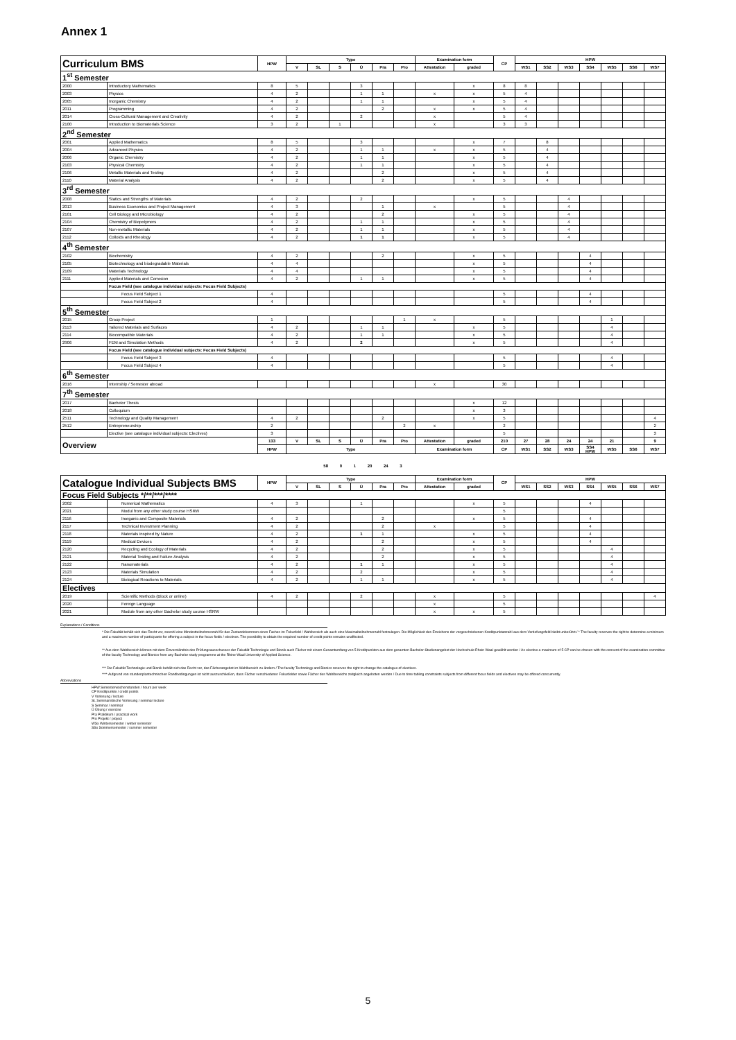Annex 1
| Curriculum BMS | | HPW | Type | | | | | | Examination form | | CP | HPW | | | | | | |
| --- | --- | --- | --- | --- | --- | --- | --- | --- | --- | --- | --- | --- | --- | --- | --- | --- | --- | --- |
| | | | V | SL | S | Ü | Pra | Pro | Attestation | graded | | WS1 | SS2 | WS3 | SS4 | WS5 | SS6 | WS7 |
| 1<sup>st</sup> Semester | | | | | | | | | | | | | | | | | | |
| 2000 | Introductory Mathematics | 8 | 5 | | | 3 | | | | x | 8 | 8 | | | | | | |
| 2003 | Physics | 4 | 2 | | | 1 | 1 | | x | x | 5 | 4 | | | | | | |
| 2005 | Inorganic Chemistry | 4 | 2 | | | 1 | 1 | | | x | 5 | 4 | | | | | | |
| 2011 | Programming | 4 | 2 | | | | 2 | | x | x | 5 | 4 | | | | | | |
| 2014 | Cross-Cultural Management and Creativity | 4 | 2 | | | 2 | | | x | | 5 | 4 | | | | | | |
| 2100 | Introduction to Biomaterials Science | 3 | 2 | | 1 | | | | x | | 3 | 3 | | | | | | |
| 2<sup>nd</sup> Semester | | | | | | | | | | | | | | | | | | |
| 2001 | Applied Mathematics | 8 | 5 | | | 3 | | | | x | 7 | | 8 | | | | | |
| 2004 | Advanced Physics | 4 | 2 | | | 1 | 1 | | x | x | 5 | | 4 | | | | | |
| 2006 | Organic Chemistry | 4 | 2 | | | 1 | 1 | | | x | 5 | | 4 | | | | | |
| 2103 | Physical Chemistry | 4 | 2 | | | 1 | 1 | | | x | 5 | | 4 | | | | | |
| 2106 | Metallic Materials and Testing | 4 | 2 | | | | 2 | | | x | 5 | | 4 | | | | | |
| 2110 | Material Analysis | 4 | 2 | | | | 2 | | | x | 5 | | 4 | | | | | |
| 3<sup>rd</sup> Semester | | | | | | | | | | | | | | | | | | |
| 2008 | Statics and Strengths of Materials | 4 | 2 | | | 2 | | | | x | 5 | | | 4 | | | | |
| 2013 | Business Economics and Project Management | 4 | 3 | | | | 1 | | x | | 5 | | | 4 | | | | |
| 2101 | Cell Biology and Microbiology | 4 | 2 | | | | 2 | | | x | 5 | | | 4 | | | | |
| 2104 | Chemistry of Biopolymers | 4 | 2 | | | 1 | 1 | | | x | 5 | | | 4 | | | | |
| 2107 | Non-metallic Materials | 4 | 2 | | | 1 | 1 | | | x | 5 | | | 4 | | | | |
| 2112 | Colloids and Rheology | 4 | 2 | | | 1 | 1 | | | x | 5 | | | 4 | | | | |
| 4<sup>th</sup> Semester | | | | | | | | | | | | | | | | | | |
| 2102 | Biochemistry | 4 | 2 | | | | 2 | | | x | 5 | | | | 4 | | | |
| 2105 | Biotechnology and biodegradable Materials | 4 | 4 | | | | | | | x | 5 | | | | 4 | | | |
| 2109 | Materials Technology | 4 | 4 | | | | | | | x | 5 | | | | 4 | | | |
| 2111 | Applied Materials and Corrosion | 4 | 2 | | | 1 | 1 | | | x | 5 | | | | 4 | | | |
| | Focus Field (see catalogue individual subjects: Focus Field Subjects) | | | | | | | | | | | | | | | | | |
| | Focus Field Subject 1 | 4 | | | | | | | | | 5 | | | | 4 | | | |
| | Focus Field Subject 2 | 4 | | | | | | | | | 5 | | | | 4 | | | |
| 5<sup>th</sup> Semester | | | | | | | | | | | | | | | | | | |
| 2015 | Group Project | 1 | | | | | | 1 | x | | 5 | | | | | 1 | | |
| 2113 | Tailored Materials and Surfaces | 4 | 2 | | | 1 | 1 | | | x | 5 | | | | | 4 | | |
| 2114 | Biocompatible Materials | 4 | 2 | | | 1 | 1 | | | x | 5 | | | | | 4 | | |
| 2906 | FEM and Simulation Methods | 4 | 2 | | | 2 | | | | x | 5 | | | | | 4 | | |
| | Focus Field (see catalogue individual subjects: Focus Field Subjects) | | | | | | | | | | | | | | | | | |
| | Focus Field Subject 3 | 4 | | | | | | | | | 5 | | | | | 4 | | |
| | Focus Field Subject 4 | 4 | | | | | | | | | 5 | | | | | 4 | | |
| 6<sup>th</sup> Semester | | | | | | | | | | | | | | | | | | |
| 2016 | Internship / Semester abroad | | | | | | | | x | | 30 | | | | | | | |
| 7<sup>th</sup> Semester | | | | | | | | | | | | | | | | | | |
| 2017 | Bachelor Thesis | | | | | | | | | x | 12 | | | | | | | |
| 2018 | Colloquium | | | | | | | | | x | 3 | | | | | | | |
| 2511 | Technology and Quality Management | 4 | 2 | | | | 2 | | | x | 5 | | | | | | | 4 |
| 2512 | Entrepreneurship | 2 | | | | | | 2 | x | | 2 | | | | | | | 2 |
| | Elective (see catalogue individual subjects: Electives) | 3 | | | | | | | | | 5 | | | | | | | 3 |
| Overview | | 133 | V | SL | S | Ü | Pra | Pro | Attestation | graded | 210 | 27 | 28 | 24 | 24 | 21 | | 9 |
| | | HPW | Type | | | | | | Examination form | | CP | WS1 | SS2 | WS3 | SS4 HPW | WS5 | SS6 | WS7 |
58 0 1 20 24 3
| Catalogue Individual Subjects BMS | | HPW | Type | | | | | | Examination form | | CP | HPW | | | | | | |
| --- | --- | --- | --- | --- | --- | --- | --- | --- | --- | --- | --- | --- | --- | --- | --- | --- | --- | --- |
| | | | V | SL | S | Ü | Pra | Pro | Attestation | graded | | WS1 | SS2 | WS3 | SS4 | WS5 | SS6 | WS7 |
| Focus Field Subjects */**/***/**** | | | | | | | | | | | | | | | | | | |
| 2002 | Numerical Mathematics | 4 | 3 | | | 1 | | | | x | 5 | | | | 4 | | | |
| 2021 | Modul from any other study course HSRW | | | | | | | | | | 5 | | | | | | | |
| 2116 | Inorganic and Composite Materials | 4 | 2 | | | | 2 | | | x | 5 | | | | 4 | | | |
| 2117 | Technical Investment Planning | 4 | 2 | | | | 2 | | x | | 5 | | | | 4 | | | |
| 2118 | Materials inspired by Nature | 4 | 2 | | | 1 | 1 | | | x | 5 | | | | 4 | | | |
| 2119 | Medical Devices | 4 | 2 | | | | 2 | | | x | 5 | | | | 4 | | | |
| 2120 | Recycling and Ecology of Materials | 4 | 2 | | | | 2 | | | x | 5 | | | | | 4 | | |
| 2121 | Material Testing and Failure Analysis | 4 | 2 | | | | 2 | | | x | 5 | | | | | 4 | | |
| 2122 | Nanomaterials | 4 | 2 | | | 1 | 1 | | | x | 5 | | | | | 4 | | |
| 2123 | Materials Simulation | 4 | 2 | | | 2 | | | | x | 5 | | | | | 4 | | |
| 2124 | Biological Reactions to Materials | 4 | 2 | | | 1 | 1 | | | x | 5 | | | | | 4 | | |
| Electives | | | | | | | | | | | | | | | | | | |
| 2019 | Scientific Methods (Block or online) | 4 | 2 | | | 2 | | | x | | 5 | | | | | | | 4 |
| 2020 | Foreign Language | | | | | | | | x | | 5 | | | | | | | |
| 2021 | Module from any other Bachelor study course HSRW | | | | | | | | x | x | 5 | | | | | | | |
Explanations / Conditions
* Die Fakultät behält sich das Recht vor, sowohl eine Mindestteilnehmerzahl für das Zustandekommen eines Faches im Fokusfeld / Wahlbereich als auch eine Maximalteilnehmerzahl festzulegen. Die Möglichkeit des Erreichens der vorgeschriebenen Kreditpunktanzahl aus dem Vertiefungsfeld bleibt unberührt./ * The faculty reserves the right to determine a minimum and a maximum number of participants for offering a subject in the focus fields / electives. The possibility to obtain the required number of credit points remains unaffected.
** Aus dem Wahlbereich können mit dem Einverständnis des Prüfungsausschusses der Fakultät Technologie und Bionik auch Fächer mit einem Gesamtumfang von 5 Kreditpunkten aus dem gesamten Bachelor-Studienangebot der Hochschule Rhein Waal gewählt werden / As elective a maximum of 5 CP can be chosen with the consent of the examination committee of the faculty Technology and Bionics from any Bachelor study programme at the Rhine-Waal University of Applied Science.
*** Die Fakultät Technologie und Bionik behält sich das Recht vor, das Fächerangebot im Wahlbereich zu ändern / The faculty Technology and Bionics reserves the right to change the catalogue of electives.
**** Aufgrund von stundenplantechnischen Randbedingungen ist nicht auszuschließen, dass Fächer verschiedener Fokusfelder sowie Fächer des Wahlbereichs zeitgleich angeboten werden / Due to time tabling constraints subjects from different focus fields and electives may be offered concurrently.
Abbreviations
HPW Semesterwochenstunden / hours per week
CP Kreditpunkte / credit points
V Vorlesung / lecture
SL Seminaristische Vorlesung / seminar lecture
S Seminar / seminar
Ü Übung / exercise
Pra Praktikum / practical work
Pro Projekt / project
WSx Wintersemester / winter semester
SSx Sommersemester / summer semester
5